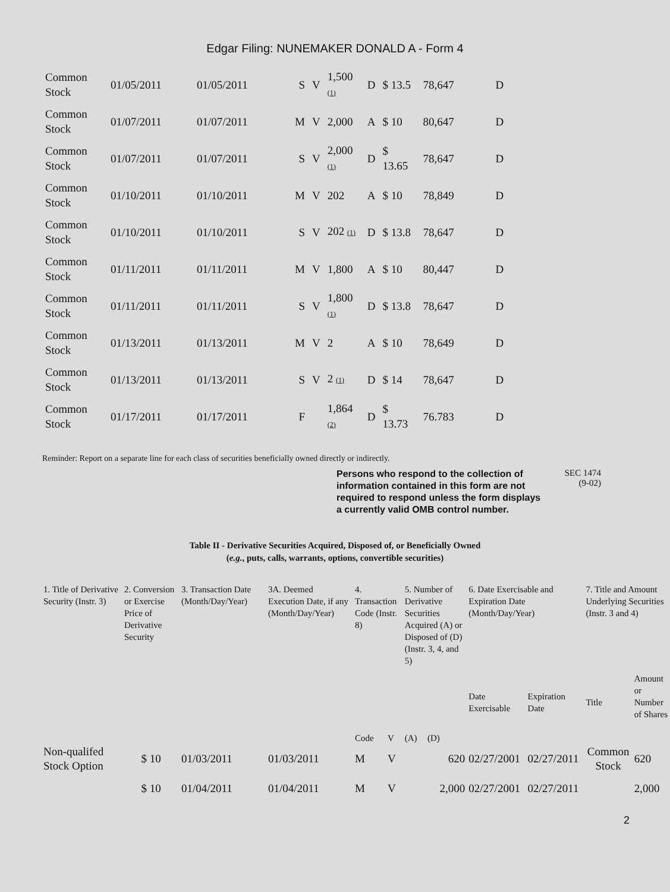Edgar Filing: NUNEMAKER DONALD A - Form 4
| Common Stock | 01/05/2011 | 01/05/2011 | S | V | 1,500 (1) | D | $ 13.5 | 78,647 | D |
| Common Stock | 01/07/2011 | 01/07/2011 | M | V | 2,000 | A | $ 10 | 80,647 | D |
| Common Stock | 01/07/2011 | 01/07/2011 | S | V | 2,000 (1) | D | $ 13.65 | 78,647 | D |
| Common Stock | 01/10/2011 | 01/10/2011 | M | V | 202 | A | $ 10 | 78,849 | D |
| Common Stock | 01/10/2011 | 01/10/2011 | S | V | 202 (1) | D | $ 13.8 | 78,647 | D |
| Common Stock | 01/11/2011 | 01/11/2011 | M | V | 1,800 | A | $ 10 | 80,447 | D |
| Common Stock | 01/11/2011 | 01/11/2011 | S | V | 1,800 (1) | D | $ 13.8 | 78,647 | D |
| Common Stock | 01/13/2011 | 01/13/2011 | M | V | 2 | A | $ 10 | 78,649 | D |
| Common Stock | 01/13/2011 | 01/13/2011 | S | V | 2 (1) | D | $ 14 | 78,647 | D |
| Common Stock | 01/17/2011 | 01/17/2011 | F | | 1,864 (2) | D | $ 13.73 | 76.783 | D |
Reminder: Report on a separate line for each class of securities beneficially owned directly or indirectly.
Persons who respond to the collection of information contained in this form are not required to respond unless the form displays a currently valid OMB control number.
SEC 1474
(9-02)
Table II - Derivative Securities Acquired, Disposed of, or Beneficially Owned
(e.g., puts, calls, warrants, options, convertible securities)
| 1. Title of Derivative Security (Instr. 3) | 2. Conversion or Exercise Price of Derivative Security | 3. Transaction Date (Month/Day/Year) | 3A. Deemed Execution Date, if any (Month/Day/Year) | 4. Transaction Code (Instr. 8) | | 5. Number of Derivative Securities Acquired (A) or Disposed of (D) (Instr. 3, 4, and 5) | | 6. Date Exercisable and Expiration Date (Month/Day/Year) | | 7. Title and Amount Underlying Securities (Instr. 3 and 4) | |
| --- | --- | --- | --- | --- | --- | --- | --- | --- | --- | --- | --- |
| | | | | Code | V | (A) | (D) | Date Exercisable | Expiration Date | Title | Amount or Number of Shares |
| Non-qualifed Stock Option | $ 10 | 01/03/2011 | 01/03/2011 | M | V | | 620 | 02/27/2001 | 02/27/2011 | Common Stock | 620 |
| | $ 10 | 01/04/2011 | 01/04/2011 | M | V | | 2,000 | 02/27/2001 | 02/27/2011 | | 2,000 |
2